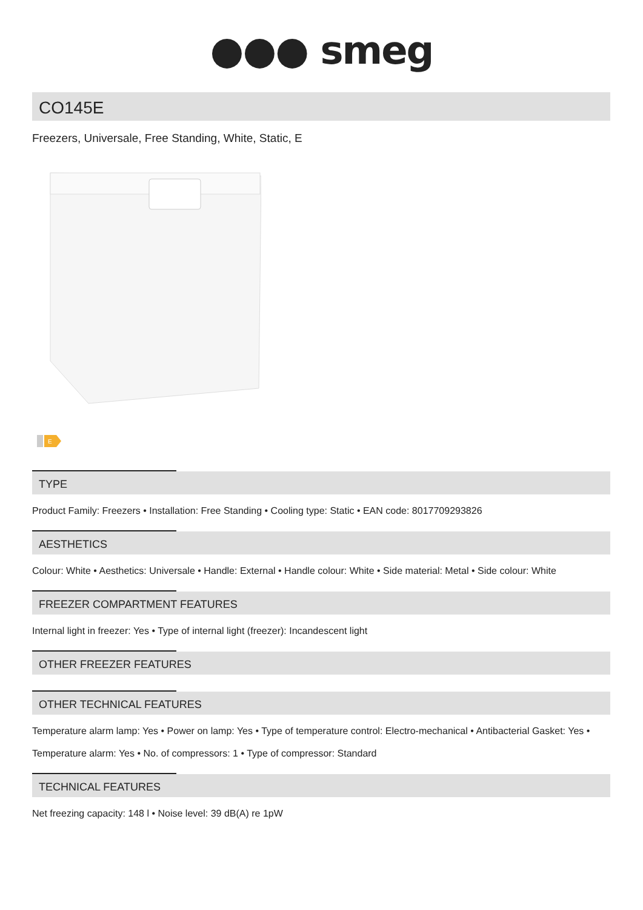●●● smeg
CO145E
Freezers, Universale, Free Standing, White, Static, E
E
TYPE
Product Family: Freezers • Installation: Free Standing • Cooling type: Static • EAN code: 8017709293826
AESTHETICS
Colour: White • Aesthetics: Universale • Handle: External • Handle colour: White • Side material: Metal • Side colour: White
FREEZER COMPARTMENT FEATURES
Internal light in freezer: Yes • Type of internal light (freezer): Incandescent light
OTHER FREEZER FEATURES
OTHER TECHNICAL FEATURES
Temperature alarm lamp: Yes • Power on lamp: Yes • Type of temperature control: Electro-mechanical • Antibacterial Gasket: Yes • Temperature alarm: Yes • No. of compressors: 1 • Type of compressor: Standard
TECHNICAL FEATURES
Net freezing capacity: 148 l • Noise level: 39 dB(A) re 1pW